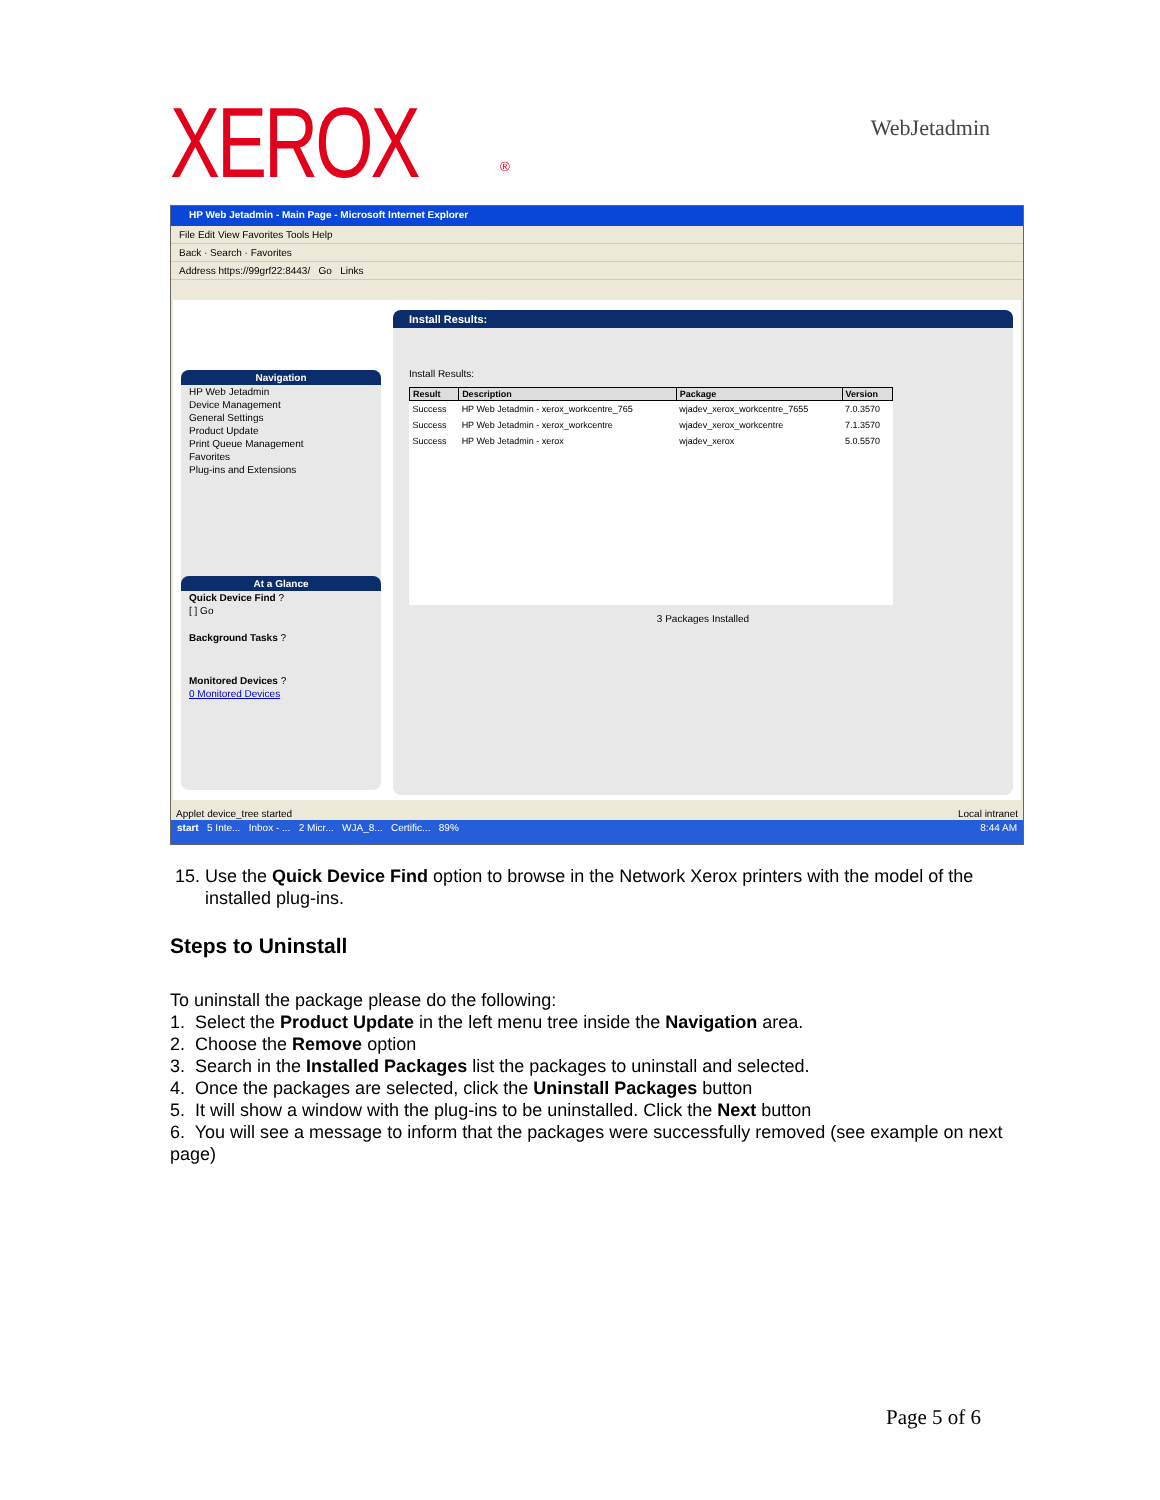XEROX<sup>®</sup>
WebJetadmin
HP Web Jetadmin - Main Page - Microsoft Internet Explorer
File Edit View Favorites Tools Help
Back · Search · Favorites
Address https://99grf22:8443/ Go Links
Navigation
HP Web Jetadmin
Device Management
General Settings
Product Update
Print Queue Management
Favorites
Plug-ins and Extensions
At a Glance
Quick Device Find ?
[ ] Go
Background Tasks ?
Monitored Devices ?
0 Monitored Devices
Install Results:
Install Results:
| Result | Description | Package | Version |
| --- | --- | --- | --- |
| Success | HP Web Jetadmin - xerox_workcentre_765 | wjadev_xerox_workcentre_7655 | 7.0.3570 |
| Success | HP Web Jetadmin - xerox_workcentre | wjadev_xerox_workcentre | 7.1.3570 |
| Success | HP Web Jetadmin - xerox | wjadev_xerox | 5.0.5570 |
3 Packages Installed
Applet device_tree started Local intranet
start 5 Inte... Inbox - ... 2 Micr... WJA_8... Certific... 89% 8:44 AM
15. Use the Quick Device Find option to browse in the Network Xerox printers with the model of the installed plug-ins.
Steps to Uninstall
To uninstall the package please do the following:
1. Select the Product Update in the left menu tree inside the Navigation area.
2. Choose the Remove option
3. Search in the Installed Packages list the packages to uninstall and selected.
4. Once the packages are selected, click the Uninstall Packages button
5. It will show a window with the plug-ins to be uninstalled. Click the Next button
6. You will see a message to inform that the packages were successfully removed (see example on next page)
Page 5 of 6